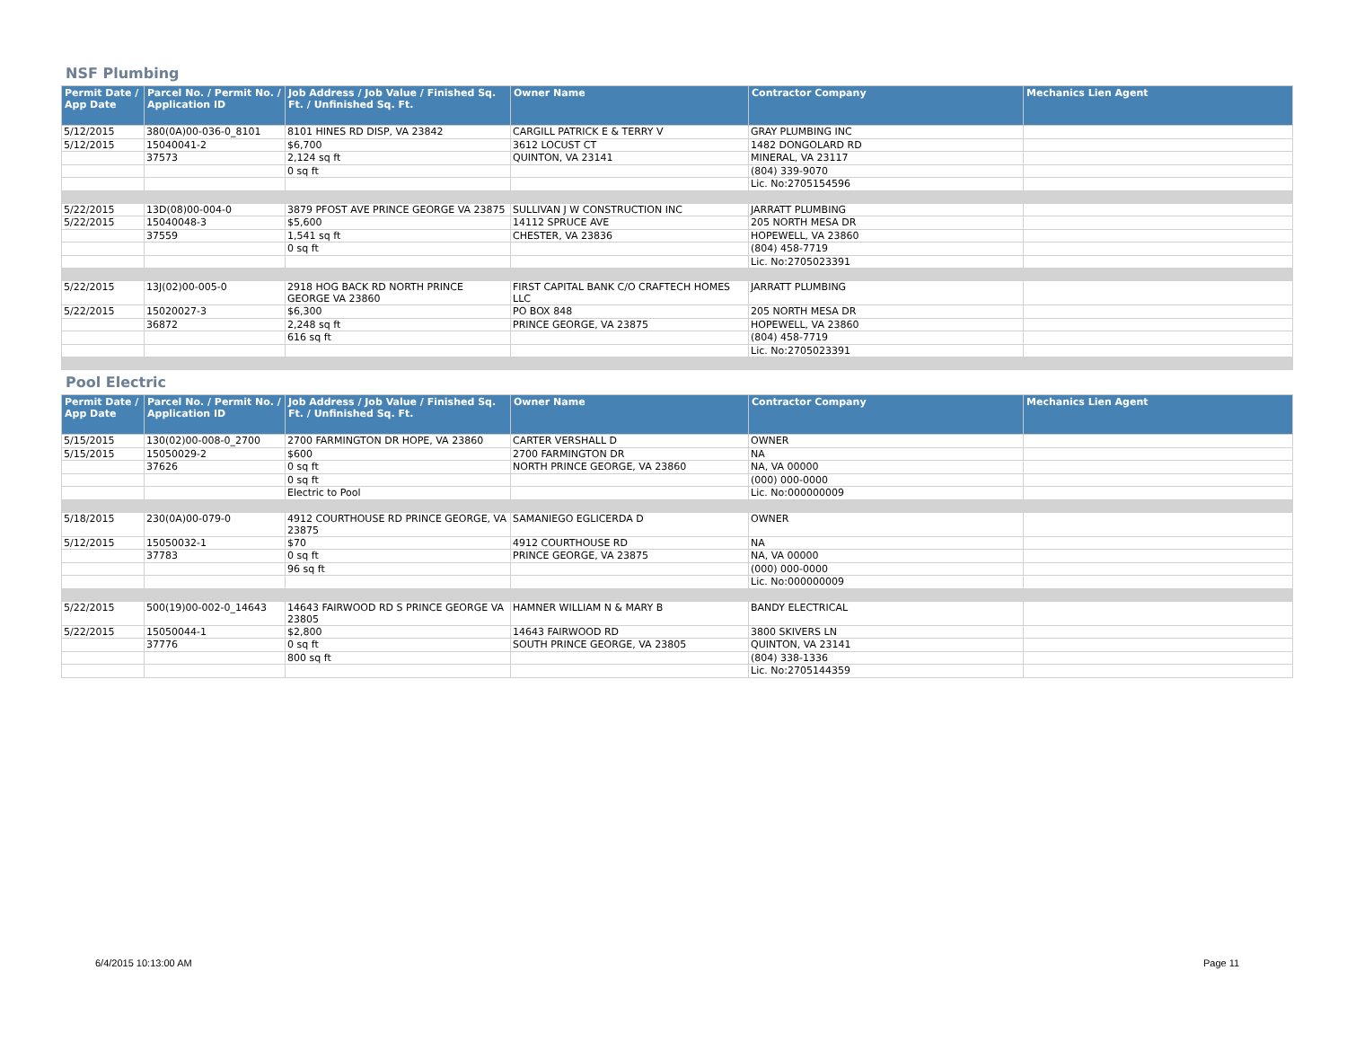NSF Plumbing
| Permit Date / App Date | Parcel No. / Permit No. / Application ID | Job Address / Job Value / Finished Sq. Ft. / Unfinished Sq. Ft. | Owner Name | Contractor Company | Mechanics Lien Agent |
| --- | --- | --- | --- | --- | --- |
| 5/12/2015 | 380(0A)00-036-0_8101 | 8101 HINES RD DISP, VA 23842 | CARGILL PATRICK E & TERRY V | GRAY PLUMBING INC | |
| 5/12/2015 | 15040041-2 | $6,700 | 3612 LOCUST CT | 1482 DONGOLARD RD | |
| | 37573 | 2,124 sq ft | QUINTON, VA 23141 | MINERAL, VA 23117 | |
| | | 0 sq ft | | (804) 339-9070 | |
| | | | | Lic. No:2705154596 | |
| 5/22/2015 | 13D(08)00-004-0 | 3879 PFOST AVE PRINCE GEORGE VA 23875 | SULLIVAN J W CONSTRUCTION INC | JARRATT PLUMBING | |
| 5/22/2015 | 15040048-3 | $5,600 | 14112 SPRUCE AVE | 205 NORTH MESA DR | |
| | 37559 | 1,541 sq ft | CHESTER, VA 23836 | HOPEWELL, VA 23860 | |
| | | 0 sq ft | | (804) 458-7719 | |
| | | | | Lic. No:2705023391 | |
| 5/22/2015 | 13J(02)00-005-0 | 2918 HOG BACK RD NORTH PRINCE GEORGE VA 23860 | FIRST CAPITAL BANK C/O CRAFTECH HOMES LLC | JARRATT PLUMBING | |
| 5/22/2015 | 15020027-3 | $6,300 | PO BOX 848 | 205 NORTH MESA DR | |
| | 36872 | 2,248 sq ft | PRINCE GEORGE, VA 23875 | HOPEWELL, VA 23860 | |
| | | 616 sq ft | | (804) 458-7719 | |
| | | | | Lic. No:2705023391 | |
Pool Electric
| Permit Date / App Date | Parcel No. / Permit No. / Application ID | Job Address / Job Value / Finished Sq. Ft. / Unfinished Sq. Ft. | Owner Name | Contractor Company | Mechanics Lien Agent |
| --- | --- | --- | --- | --- | --- |
| 5/15/2015 | 130(02)00-008-0_2700 | 2700 FARMINGTON DR HOPE, VA 23860 | CARTER VERSHALL D | OWNER | |
| 5/15/2015 | 15050029-2 | $600 | 2700 FARMINGTON DR | NA | |
| | 37626 | 0 sq ft | NORTH PRINCE GEORGE, VA 23860 | NA, VA 00000 | |
| | | 0 sq ft | | (000) 000-0000 | |
| | | Electric to Pool | | Lic. No:000000009 | |
| 5/18/2015 | 230(0A)00-079-0 | 4912 COURTHOUSE RD PRINCE GEORGE, VA 23875 | SAMANIEGO EGLICERDA D | OWNER | |
| 5/12/2015 | 15050032-1 | $70 | 4912 COURTHOUSE RD | NA | |
| | 37783 | 0 sq ft | PRINCE GEORGE, VA 23875 | NA, VA 00000 | |
| | | 96 sq ft | | (000) 000-0000 | |
| | | | | Lic. No:000000009 | |
| 5/22/2015 | 500(19)00-002-0_14643 | 14643 FAIRWOOD RD S PRINCE GEORGE VA 23805 | HAMNER WILLIAM N & MARY B | BANDY ELECTRICAL | |
| 5/22/2015 | 15050044-1 | $2,800 | 14643 FAIRWOOD RD | 3800 SKIVERS LN | |
| | 37776 | 0 sq ft | SOUTH PRINCE GEORGE, VA 23805 | QUINTON, VA 23141 | |
| | | 800 sq ft | | (804) 338-1336 | |
| | | | | Lic. No:2705144359 | |
6/4/2015 10:13:00 AM Page 11